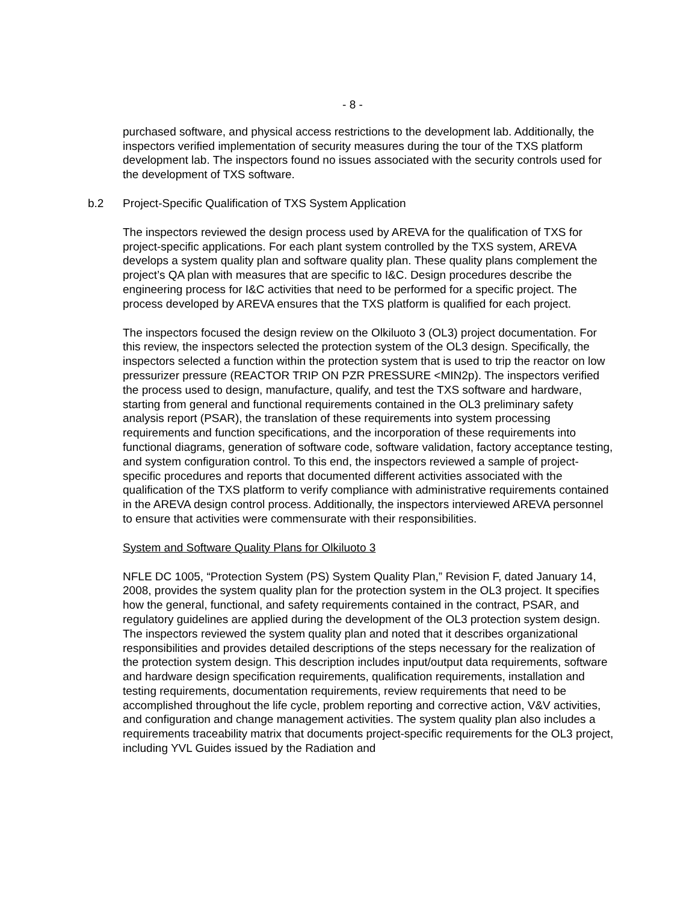- 8 -
purchased software, and physical access restrictions to the development lab. Additionally, the inspectors verified implementation of security measures during the tour of the TXS platform development lab. The inspectors found no issues associated with the security controls used for the development of TXS software.
b.2 Project-Specific Qualification of TXS System Application
The inspectors reviewed the design process used by AREVA for the qualification of TXS for project-specific applications. For each plant system controlled by the TXS system, AREVA develops a system quality plan and software quality plan. These quality plans complement the project’s QA plan with measures that are specific to I&C. Design procedures describe the engineering process for I&C activities that need to be performed for a specific project. The process developed by AREVA ensures that the TXS platform is qualified for each project.
The inspectors focused the design review on the Olkiluoto 3 (OL3) project documentation. For this review, the inspectors selected the protection system of the OL3 design. Specifically, the inspectors selected a function within the protection system that is used to trip the reactor on low pressurizer pressure (REACTOR TRIP ON PZR PRESSURE <MIN2p). The inspectors verified the process used to design, manufacture, qualify, and test the TXS software and hardware, starting from general and functional requirements contained in the OL3 preliminary safety analysis report (PSAR), the translation of these requirements into system processing requirements and function specifications, and the incorporation of these requirements into functional diagrams, generation of software code, software validation, factory acceptance testing, and system configuration control. To this end, the inspectors reviewed a sample of project-specific procedures and reports that documented different activities associated with the qualification of the TXS platform to verify compliance with administrative requirements contained in the AREVA design control process. Additionally, the inspectors interviewed AREVA personnel to ensure that activities were commensurate with their responsibilities.
System and Software Quality Plans for Olkiluoto 3
NFLE DC 1005, “Protection System (PS) System Quality Plan,” Revision F, dated January 14, 2008, provides the system quality plan for the protection system in the OL3 project. It specifies how the general, functional, and safety requirements contained in the contract, PSAR, and regulatory guidelines are applied during the development of the OL3 protection system design. The inspectors reviewed the system quality plan and noted that it describes organizational responsibilities and provides detailed descriptions of the steps necessary for the realization of the protection system design. This description includes input/output data requirements, software and hardware design specification requirements, qualification requirements, installation and testing requirements, documentation requirements, review requirements that need to be accomplished throughout the life cycle, problem reporting and corrective action, V&V activities, and configuration and change management activities. The system quality plan also includes a requirements traceability matrix that documents project-specific requirements for the OL3 project, including YVL Guides issued by the Radiation and